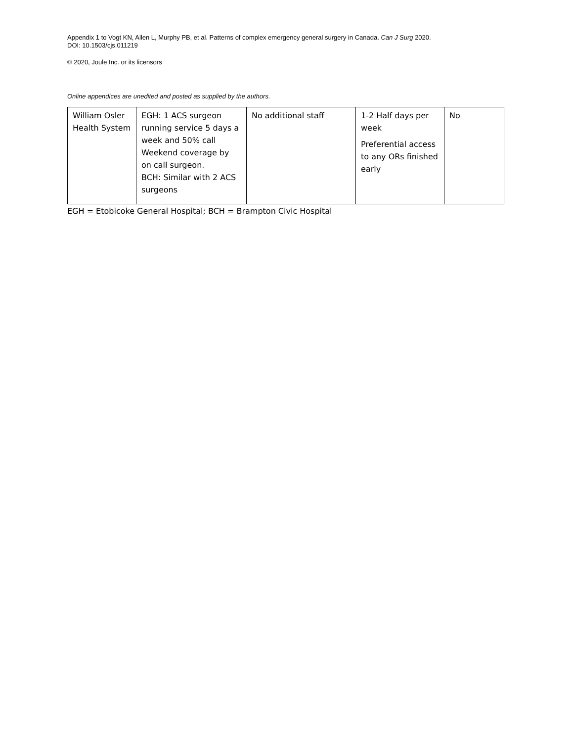Appendix 1 to Vogt KN, Allen L, Murphy PB, et al. Patterns of complex emergency general surgery in Canada. Can J Surg 2020.
DOI: 10.1503/cjs.011219
© 2020, Joule Inc. or its licensors
Online appendices are unedited and posted as supplied by the authors.
| William Osler Health System | EGH: 1 ACS surgeon running service 5 days a week and 50% call Weekend coverage by on call surgeon. BCH: Similar with 2 ACS surgeons | No additional staff | 1-2 Half days per week Preferential access to any ORs finished early | No |
EGH = Etobicoke General Hospital; BCH = Brampton Civic Hospital